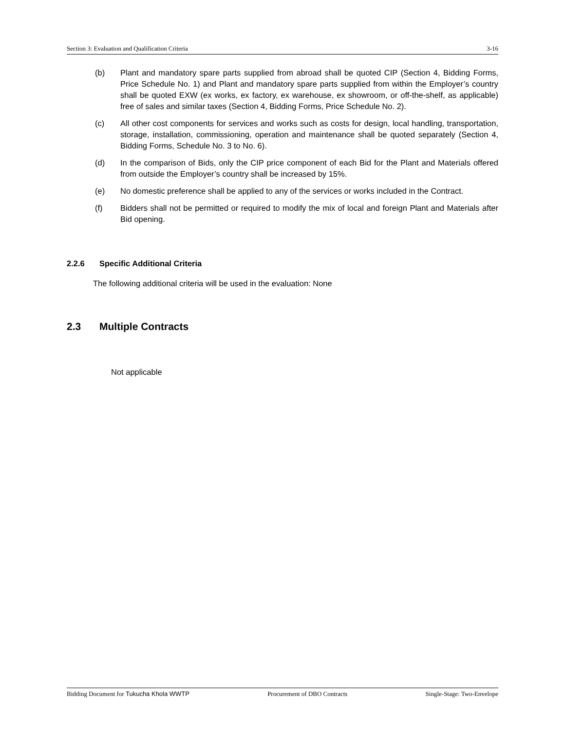Section 3: Evaluation and Qualification Criteria 3-16
(b) Plant and mandatory spare parts supplied from abroad shall be quoted CIP (Section 4, Bidding Forms, Price Schedule No. 1) and Plant and mandatory spare parts supplied from within the Employer’s country shall be quoted EXW (ex works, ex factory, ex warehouse, ex showroom, or off-the-shelf, as applicable) free of sales and similar taxes (Section 4, Bidding Forms, Price Schedule No. 2).
(c) All other cost components for services and works such as costs for design, local handling, transportation, storage, installation, commissioning, operation and maintenance shall be quoted separately (Section 4, Bidding Forms, Schedule No. 3 to No. 6).
(d) In the comparison of Bids, only the CIP price component of each Bid for the Plant and Materials offered from outside the Employer’s country shall be increased by 15%.
(e) No domestic preference shall be applied to any of the services or works included in the Contract.
(f) Bidders shall not be permitted or required to modify the mix of local and foreign Plant and Materials after Bid opening.
2.2.6 Specific Additional Criteria
The following additional criteria will be used in the evaluation: None
2.3 Multiple Contracts
Not applicable
Bidding Document for Tukucha Khola WWTP Procurement of DBO Contracts Single-Stage: Two-Envelope